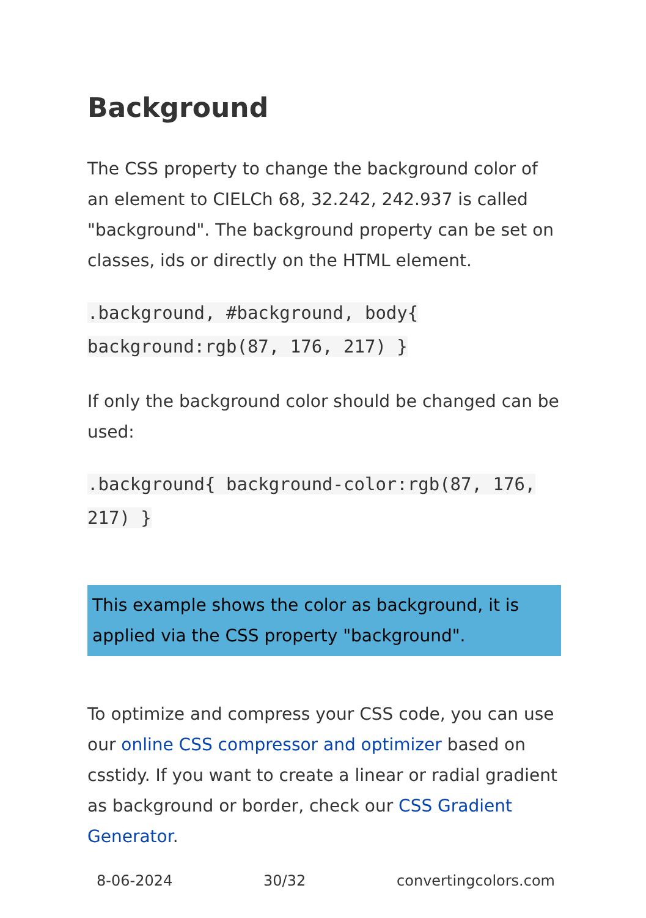Background
The CSS property to change the background color of an element to CIELCh 68, 32.242, 242.937 is called "background". The background property can be set on classes, ids or directly on the HTML element.
.background, #background, body{ background:rgb(87, 176, 217) }
If only the background color should be changed can be used:
.background{ background-color:rgb(87, 176, 217) }
This example shows the color as background, it is applied via the CSS property "background".
To optimize and compress your CSS code, you can use our online CSS compressor and optimizer based on csstidy. If you want to create a linear or radial gradient as background or border, check our CSS Gradient Generator.
8-06-2024 30/32 convertingcolors.com